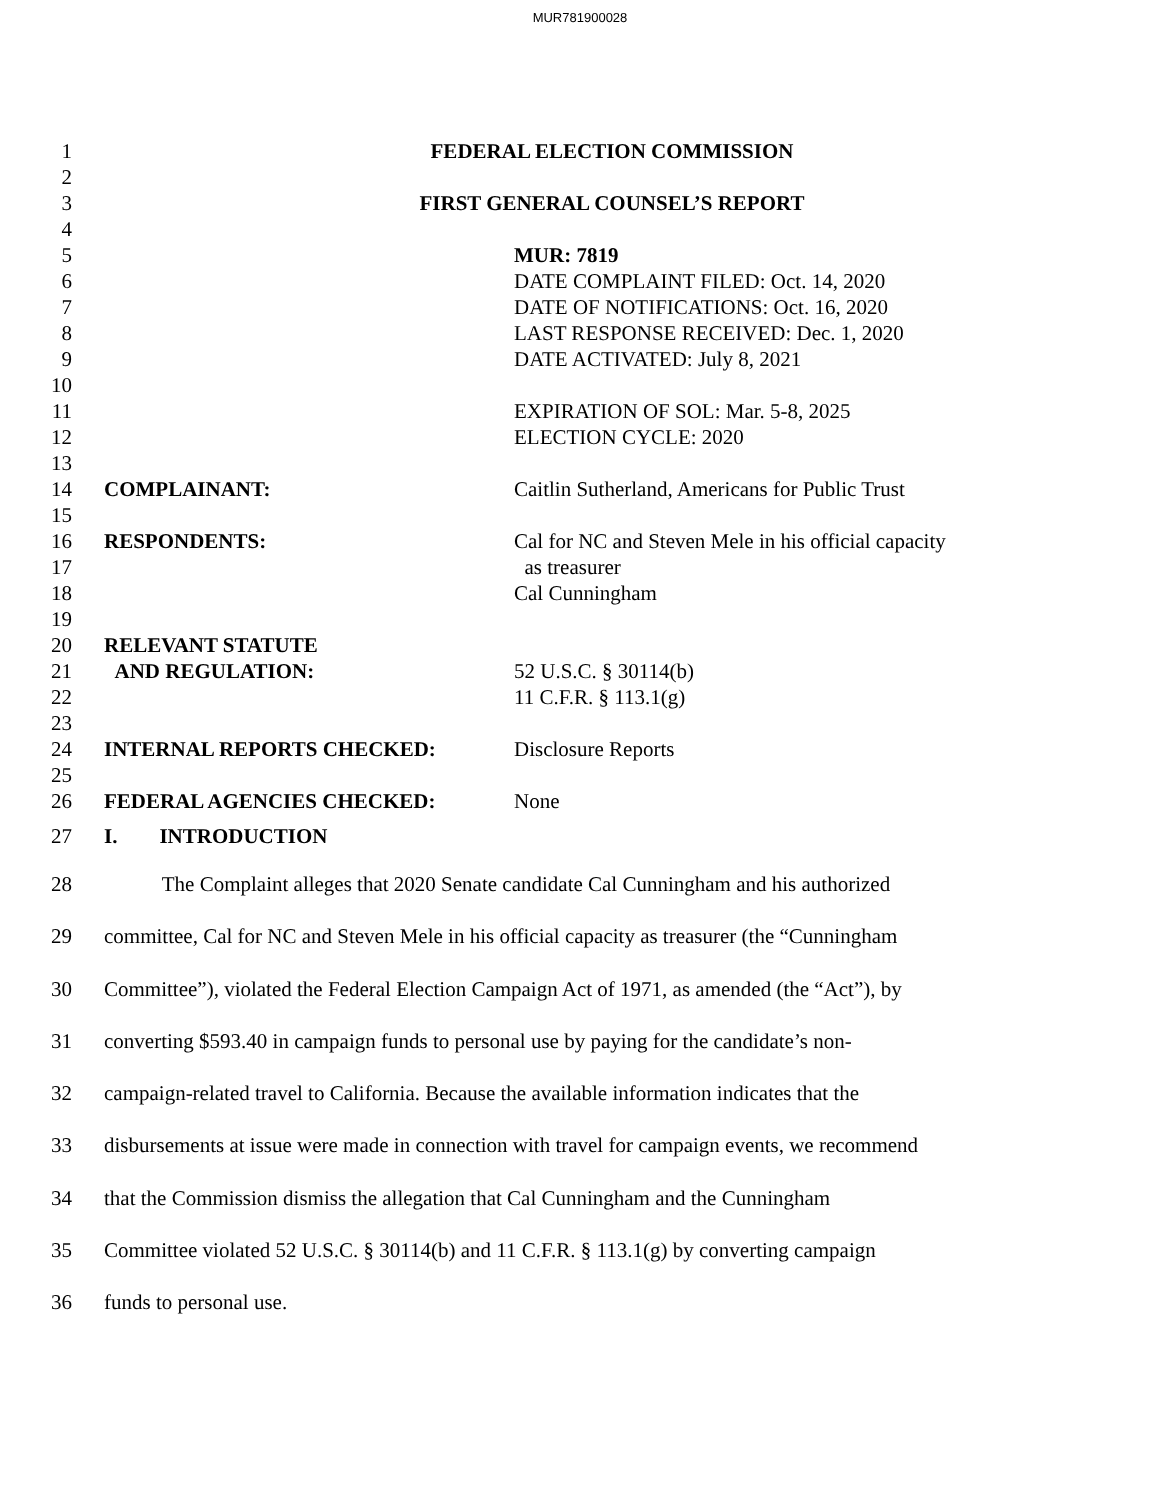MUR781900028
1 FEDERAL ELECTION COMMISSION
2
3 FIRST GENERAL COUNSEL’S REPORT
4
5 MUR: 7819
6 DATE COMPLAINT FILED: Oct. 14, 2020
7 DATE OF NOTIFICATIONS: Oct. 16, 2020
8 LAST RESPONSE RECEIVED: Dec. 1, 2020
9 DATE ACTIVATED: July 8, 2021
10
11 EXPIRATION OF SOL: Mar. 5-8, 2025
12 ELECTION CYCLE: 2020
13
14 COMPLAINANT: Caitlin Sutherland, Americans for Public Trust
15
16 RESPONDENTS: Cal for NC and Steven Mele in his official capacity
17 as treasurer
18 Cal Cunningham
19
20 RELEVANT STATUTE
21 AND REGULATION: 52 U.S.C. § 30114(b)
22 11 C.F.R. § 113.1(g)
23
24 INTERNAL REPORTS CHECKED: Disclosure Reports
25
26 FEDERAL AGENCIES CHECKED: None
27 I. INTRODUCTION
28 The Complaint alleges that 2020 Senate candidate Cal Cunningham and his authorized
29 committee, Cal for NC and Steven Mele in his official capacity as treasurer (the “Cunningham
30 Committee”), violated the Federal Election Campaign Act of 1971, as amended (the “Act”), by
31 converting $593.40 in campaign funds to personal use by paying for the candidate’s non-
32 campaign-related travel to California. Because the available information indicates that the
33 disbursements at issue were made in connection with travel for campaign events, we recommend
34 that the Commission dismiss the allegation that Cal Cunningham and the Cunningham
35 Committee violated 52 U.S.C. § 30114(b) and 11 C.F.R. § 113.1(g) by converting campaign
36 funds to personal use.